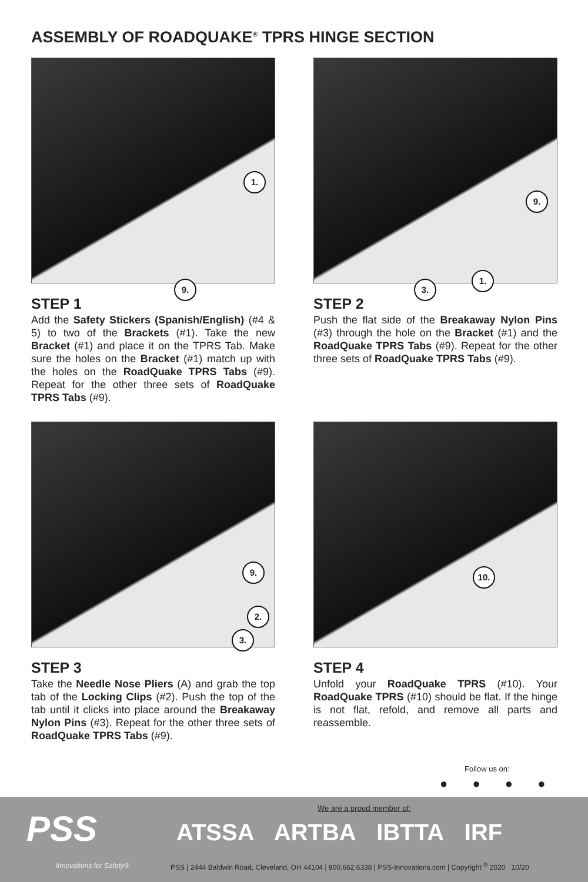ASSEMBLY OF ROADQUAKE<sup>®</sup> TPRS HINGE SECTION
1.
9.
STEP 1
Add the Safety Stickers (Spanish/English) (#4 & 5) to two of the Brackets (#1). Take the new Bracket (#1) and place it on the TPRS Tab. Make sure the holes on the Bracket (#1) match up with the holes on the RoadQuake TPRS Tabs (#9). Repeat for the other three sets of RoadQuake TPRS Tabs (#9).
9.
3.
1.
STEP 2
Push the flat side of the Breakaway Nylon Pins (#3) through the hole on the Bracket (#1) and the RoadQuake TPRS Tabs (#9). Repeat for the other three sets of RoadQuake TPRS Tabs (#9).
9.
2.
3.
STEP 3
Take the Needle Nose Pliers (A) and grab the top tab of the Locking Clips (#2). Push the top of the tab until it clicks into place around the Breakaway Nylon Pins (#3). Repeat for the other three sets of RoadQuake TPRS Tabs (#9).
10.
STEP 4
Unfold your RoadQuake TPRS (#10). Your RoadQuake TPRS (#10) should be flat. If the hinge is not flat, refold, and remove all parts and reassemble.
Follow us on:
● ● ● ●
PSS
Innovations for Safety®
We are a proud member of:
ATSSA ARTBA IBTTA IRF
PSS | 2444 Baldwin Road, Cleveland, OH 44104 | 800.662.6338 | PSS-Innovations.com | Copyright <sup>®</sup> 2020 10/20